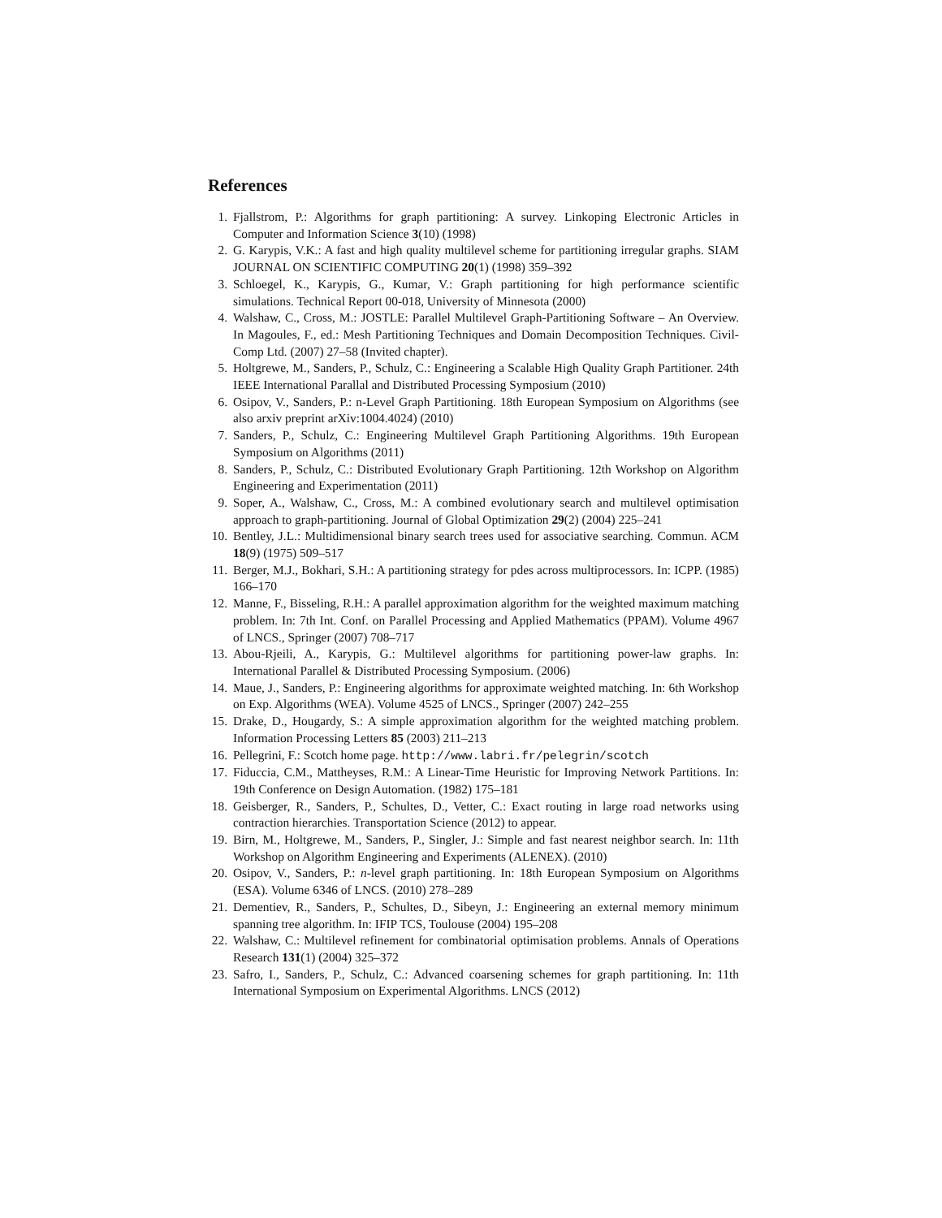References
1. Fjallstrom, P.: Algorithms for graph partitioning: A survey. Linkoping Electronic Articles in Computer and Information Science 3(10) (1998)
2. G. Karypis, V.K.: A fast and high quality multilevel scheme for partitioning irregular graphs. SIAM JOURNAL ON SCIENTIFIC COMPUTING 20(1) (1998) 359–392
3. Schloegel, K., Karypis, G., Kumar, V.: Graph partitioning for high performance scientific simulations. Technical Report 00-018, University of Minnesota (2000)
4. Walshaw, C., Cross, M.: JOSTLE: Parallel Multilevel Graph-Partitioning Software – An Overview. In Magoules, F., ed.: Mesh Partitioning Techniques and Domain Decomposition Techniques. Civil-Comp Ltd. (2007) 27–58 (Invited chapter).
5. Holtgrewe, M., Sanders, P., Schulz, C.: Engineering a Scalable High Quality Graph Partitioner. 24th IEEE International Parallal and Distributed Processing Symposium (2010)
6. Osipov, V., Sanders, P.: n-Level Graph Partitioning. 18th European Symposium on Algorithms (see also arxiv preprint arXiv:1004.4024) (2010)
7. Sanders, P., Schulz, C.: Engineering Multilevel Graph Partitioning Algorithms. 19th European Symposium on Algorithms (2011)
8. Sanders, P., Schulz, C.: Distributed Evolutionary Graph Partitioning. 12th Workshop on Algorithm Engineering and Experimentation (2011)
9. Soper, A., Walshaw, C., Cross, M.: A combined evolutionary search and multilevel optimisation approach to graph-partitioning. Journal of Global Optimization 29(2) (2004) 225–241
10. Bentley, J.L.: Multidimensional binary search trees used for associative searching. Commun. ACM 18(9) (1975) 509–517
11. Berger, M.J., Bokhari, S.H.: A partitioning strategy for pdes across multiprocessors. In: ICPP. (1985) 166–170
12. Manne, F., Bisseling, R.H.: A parallel approximation algorithm for the weighted maximum matching problem. In: 7th Int. Conf. on Parallel Processing and Applied Mathematics (PPAM). Volume 4967 of LNCS., Springer (2007) 708–717
13. Abou-Rjeili, A., Karypis, G.: Multilevel algorithms for partitioning power-law graphs. In: International Parallel & Distributed Processing Symposium. (2006)
14. Maue, J., Sanders, P.: Engineering algorithms for approximate weighted matching. In: 6th Workshop on Exp. Algorithms (WEA). Volume 4525 of LNCS., Springer (2007) 242–255
15. Drake, D., Hougardy, S.: A simple approximation algorithm for the weighted matching problem. Information Processing Letters 85 (2003) 211–213
16. Pellegrini, F.: Scotch home page. http://www.labri.fr/pelegrin/scotch
17. Fiduccia, C.M., Mattheyses, R.M.: A Linear-Time Heuristic for Improving Network Partitions. In: 19th Conference on Design Automation. (1982) 175–181
18. Geisberger, R., Sanders, P., Schultes, D., Vetter, C.: Exact routing in large road networks using contraction hierarchies. Transportation Science (2012) to appear.
19. Birn, M., Holtgrewe, M., Sanders, P., Singler, J.: Simple and fast nearest neighbor search. In: 11th Workshop on Algorithm Engineering and Experiments (ALENEX). (2010)
20. Osipov, V., Sanders, P.: n-level graph partitioning. In: 18th European Symposium on Algorithms (ESA). Volume 6346 of LNCS. (2010) 278–289
21. Dementiev, R., Sanders, P., Schultes, D., Sibeyn, J.: Engineering an external memory minimum spanning tree algorithm. In: IFIP TCS, Toulouse (2004) 195–208
22. Walshaw, C.: Multilevel refinement for combinatorial optimisation problems. Annals of Operations Research 131(1) (2004) 325–372
23. Safro, I., Sanders, P., Schulz, C.: Advanced coarsening schemes for graph partitioning. In: 11th International Symposium on Experimental Algorithms. LNCS (2012)